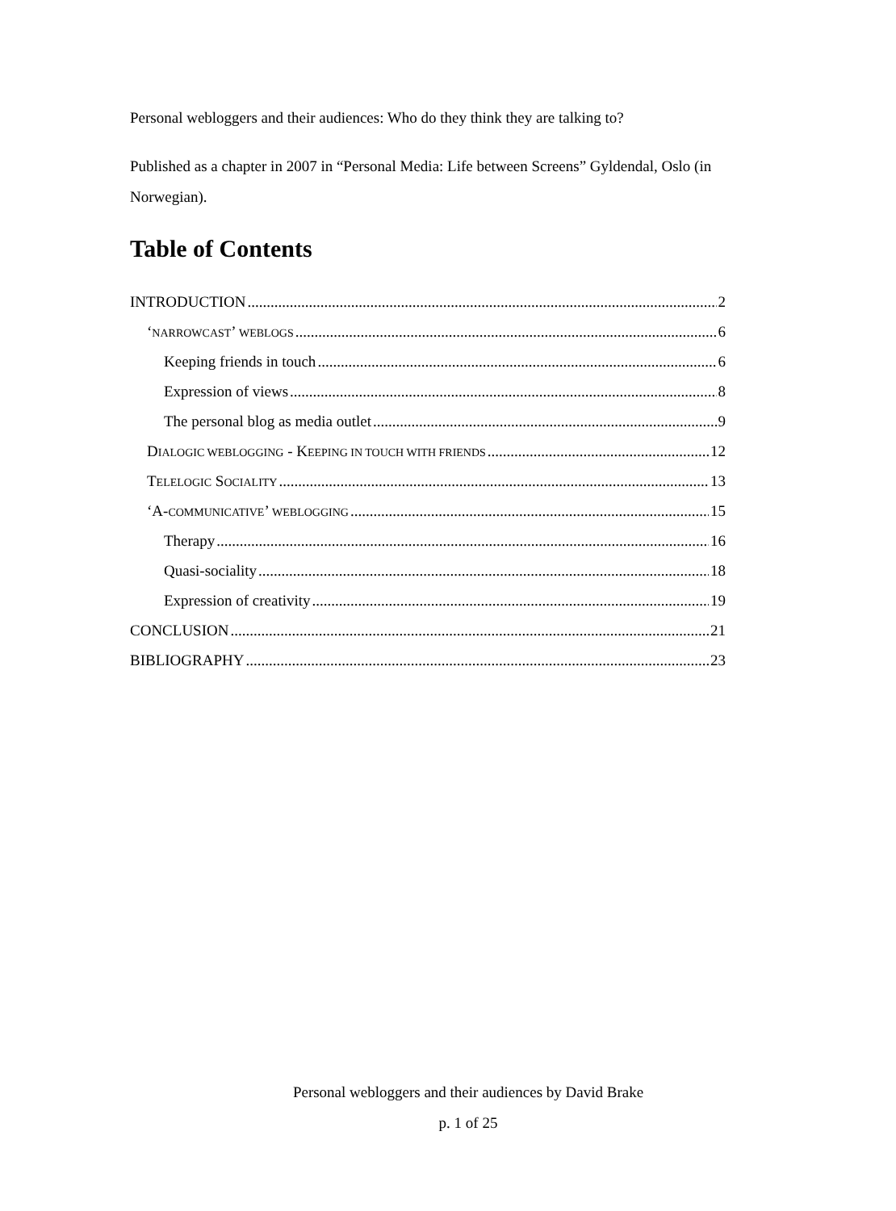Personal webloggers and their audiences: Who do they think they are talking to?
Published as a chapter in 2007 in “Personal Media: Life between Screens” Gyldendal, Oslo (in Norwegian).
Table of Contents
INTRODUCTION 2
‘NARROWCAST’ WEBLOGS 6
Keeping friends in touch 6
Expression of views 8
The personal blog as media outlet 9
DIALOGIC WEBLOGGING - KEEPING IN TOUCH WITH FRIENDS 12
TELELOGIC SOCIALITY 13
‘A-COMMUNICATIVE’ WEBLOGGING 15
Therapy 16
Quasi-sociality 18
Expression of creativity 19
CONCLUSION 21
BIBLIOGRAPHY 23
Personal webloggers and their audiences by David Brake
p. 1 of 25